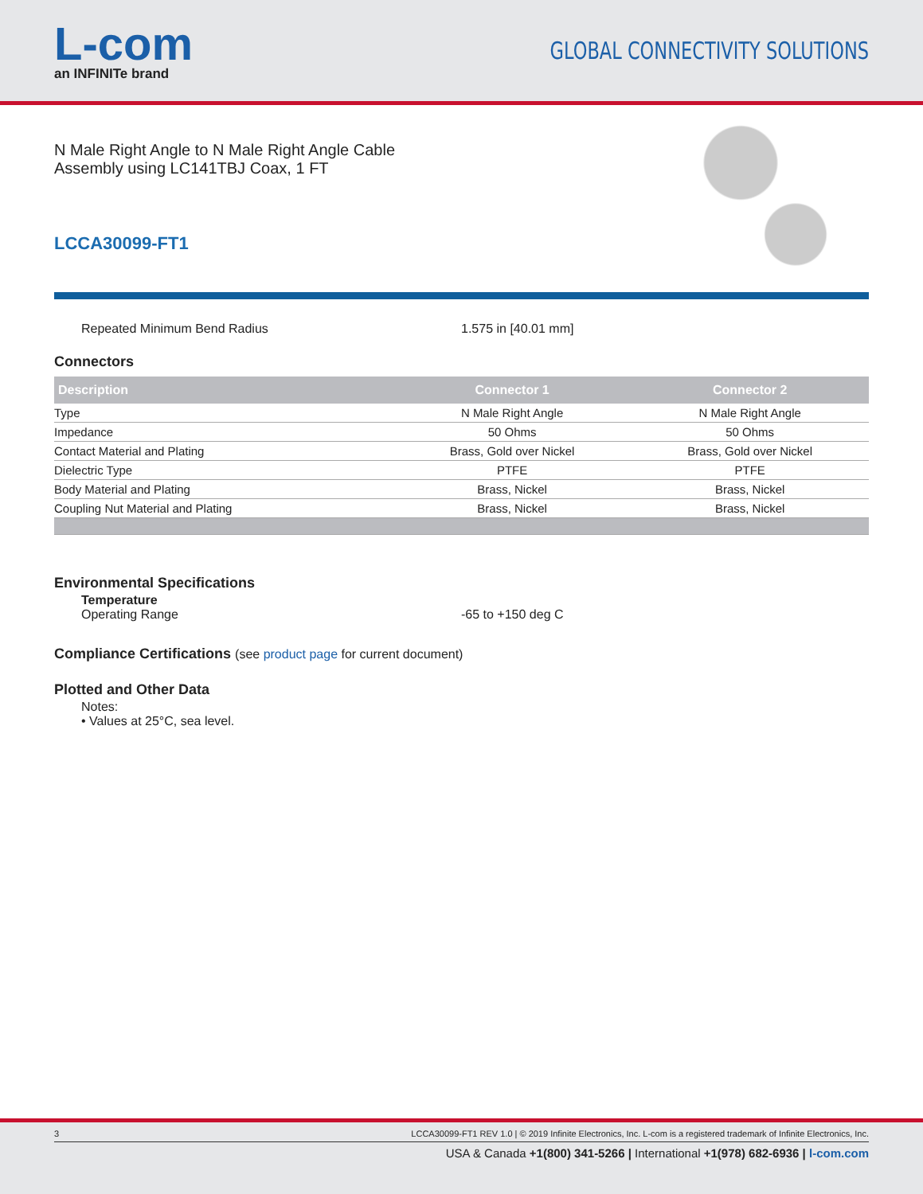L-com
an INFINITe brand
GLOBAL CONNECTIVITY SOLUTIONS
N Male Right Angle to N Male Right Angle Cable
Assembly using LC141TBJ Coax, 1 FT
LCCA30099-FT1
Repeated Minimum Bend Radius 1.575 in [40.01 mm]
Connectors
| Description | Connector 1 | Connector 2 |
| --- | --- | --- |
| Type | N Male Right Angle | N Male Right Angle |
| Impedance | 50 Ohms | 50 Ohms |
| Contact Material and Plating | Brass, Gold over Nickel | Brass, Gold over Nickel |
| Dielectric Type | PTFE | PTFE |
| Body Material and Plating | Brass, Nickel | Brass, Nickel |
| Coupling Nut Material and Plating | Brass, Nickel | Brass, Nickel |
Environmental Specifications
Temperature
Operating Range -65 to +150 deg C
Compliance Certifications (see product page for current document)
Plotted and Other Data
Notes:
• Values at 25°C, sea level.
3 LCCA30099-FT1 REV 1.0 | © 2019 Infinite Electronics, Inc. L-com is a registered trademark of Infinite Electronics, Inc.
USA & Canada +1(800) 341-5266 | International +1(978) 682-6936 | l-com.com